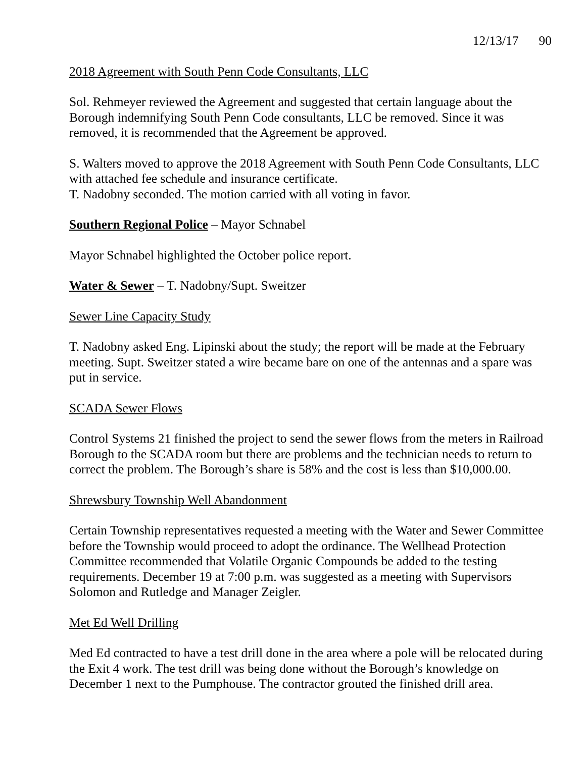12/13/17 90
2018 Agreement with South Penn Code Consultants, LLC
Sol. Rehmeyer reviewed the Agreement and suggested that certain language about the Borough indemnifying South Penn Code consultants, LLC be removed. Since it was removed, it is recommended that the Agreement be approved.
S. Walters moved to approve the 2018 Agreement with South Penn Code Consultants, LLC with attached fee schedule and insurance certificate.
T. Nadobny seconded. The motion carried with all voting in favor.
Southern Regional Police – Mayor Schnabel
Mayor Schnabel highlighted the October police report.
Water & Sewer – T. Nadobny/Supt. Sweitzer
Sewer Line Capacity Study
T. Nadobny asked Eng. Lipinski about the study; the report will be made at the February meeting. Supt. Sweitzer stated a wire became bare on one of the antennas and a spare was put in service.
SCADA Sewer Flows
Control Systems 21 finished the project to send the sewer flows from the meters in Railroad Borough to the SCADA room but there are problems and the technician needs to return to correct the problem. The Borough’s share is 58% and the cost is less than $10,000.00.
Shrewsbury Township Well Abandonment
Certain Township representatives requested a meeting with the Water and Sewer Committee before the Township would proceed to adopt the ordinance. The Wellhead Protection Committee recommended that Volatile Organic Compounds be added to the testing requirements. December 19 at 7:00 p.m. was suggested as a meeting with Supervisors Solomon and Rutledge and Manager Zeigler.
Met Ed Well Drilling
Med Ed contracted to have a test drill done in the area where a pole will be relocated during the Exit 4 work. The test drill was being done without the Borough’s knowledge on December 1 next to the Pumphouse. The contractor grouted the finished drill area.